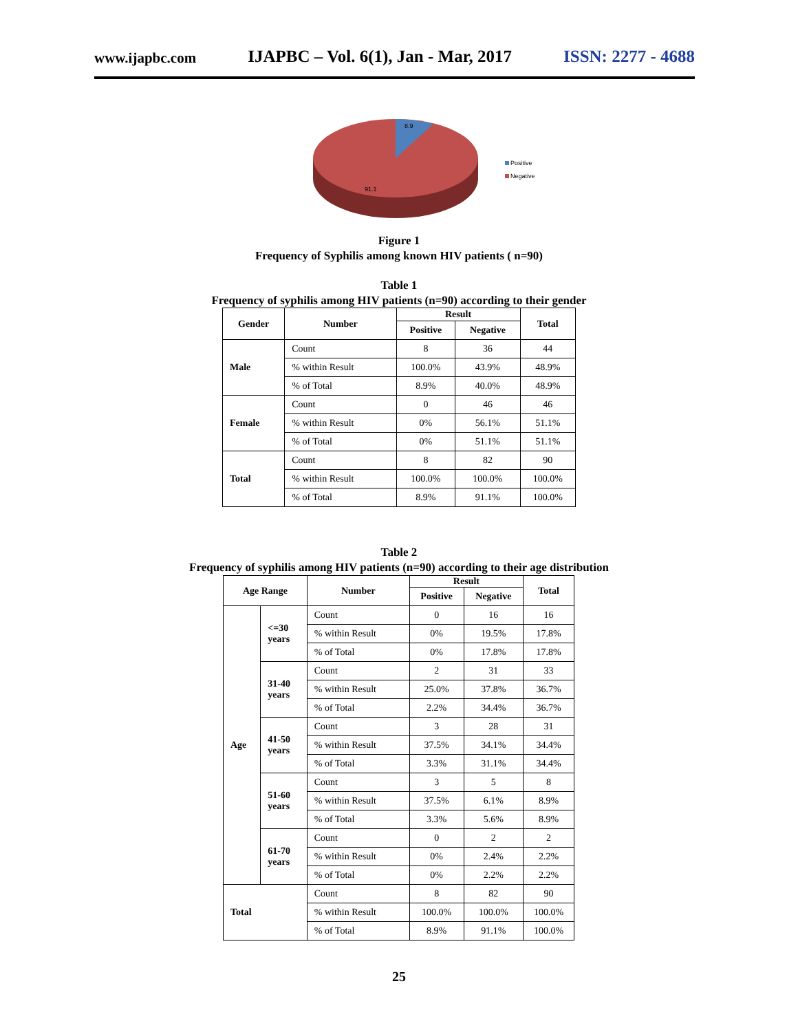www.ijapbc.com IJAPBC – Vol. 6(1), Jan - Mar, 2017 ISSN: 2277 - 4688
8.9
91.1
Positive
Negative
Figure 1
Frequency of Syphilis among known HIV patients ( n=90)
Table 1
Frequency of syphilis among HIV patients (n=90) according to their gender
| Gender | Number | Result | | Total |
| --- | --- | --- | --- | --- |
| | | Positive | Negative | |
| Male | Count | 8 | 36 | 44 |
| | % within Result | 100.0% | 43.9% | 48.9% |
| | % of Total | 8.9% | 40.0% | 48.9% |
| Female | Count | 0 | 46 | 46 |
| | % within Result | 0% | 56.1% | 51.1% |
| | % of Total | 0% | 51.1% | 51.1% |
| Total | Count | 8 | 82 | 90 |
| | % within Result | 100.0% | 100.0% | 100.0% |
| | % of Total | 8.9% | 91.1% | 100.0% |
Table 2
Frequency of syphilis among HIV patients (n=90) according to their age distribution
| Age Range | | Number | Result | | Total |
| --- | --- | --- | --- | --- | --- |
| | | | Positive | Negative | |
| Age | <=30 years | Count | 0 | 16 | 16 |
| | | % within Result | 0% | 19.5% | 17.8% |
| | | % of Total | 0% | 17.8% | 17.8% |
| | 31-40 years | Count | 2 | 31 | 33 |
| | | % within Result | 25.0% | 37.8% | 36.7% |
| | | % of Total | 2.2% | 34.4% | 36.7% |
| | 41-50 years | Count | 3 | 28 | 31 |
| | | % within Result | 37.5% | 34.1% | 34.4% |
| | | % of Total | 3.3% | 31.1% | 34.4% |
| | 51-60 years | Count | 3 | 5 | 8 |
| | | % within Result | 37.5% | 6.1% | 8.9% |
| | | % of Total | 3.3% | 5.6% | 8.9% |
| | 61-70 years | Count | 0 | 2 | 2 |
| | | % within Result | 0% | 2.4% | 2.2% |
| | | % of Total | 0% | 2.2% | 2.2% |
| Total | | Count | 8 | 82 | 90 |
| | | % within Result | 100.0% | 100.0% | 100.0% |
| | | % of Total | 8.9% | 91.1% | 100.0% |
25